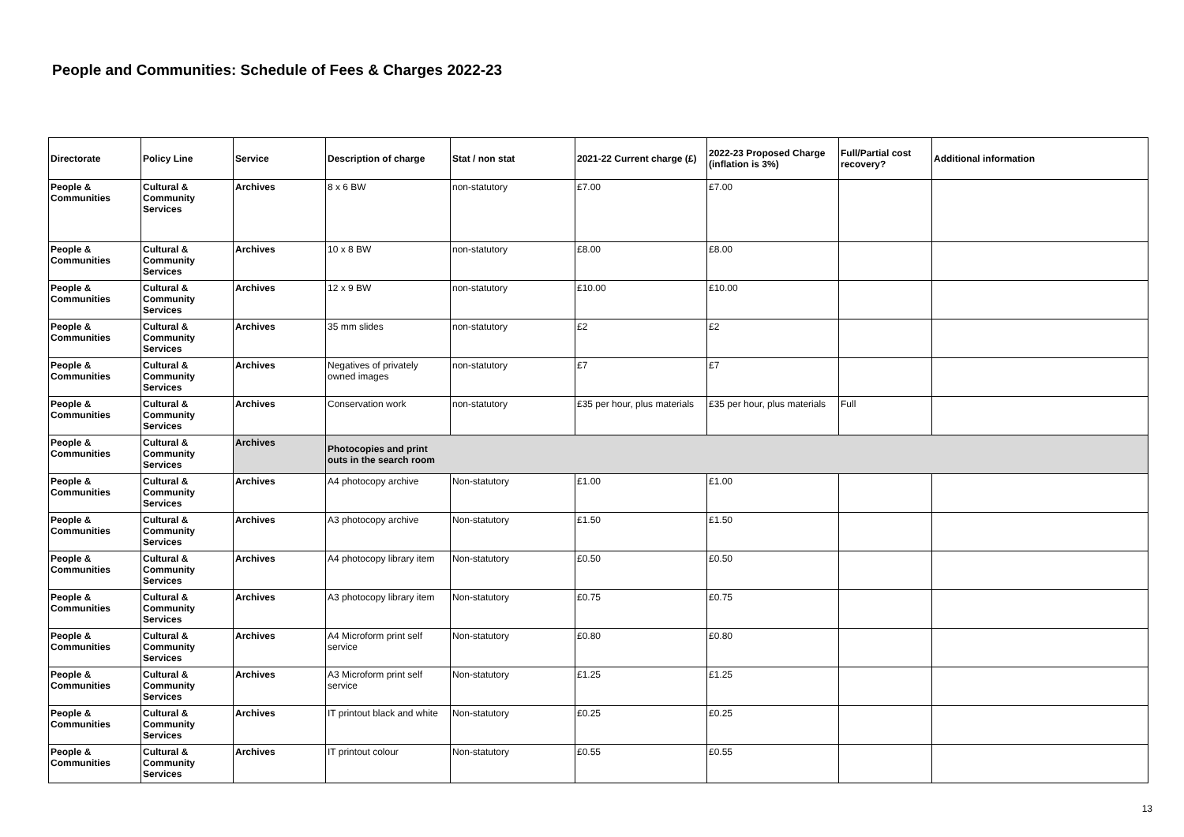People and Communities: Schedule of Fees & Charges 2022-23
| Directorate | Policy Line | Service | Description of charge | Stat / non stat | 2021-22 Current charge (£) | 2022-23 Proposed Charge (inflation is 3%) | Full/Partial cost recovery? | Additional information |
| --- | --- | --- | --- | --- | --- | --- | --- | --- |
| People & Communities | Cultural & Community Services | Archives | 8 x 6 BW | non-statutory | £7.00 | £7.00 | | |
| People & Communities | Cultural & Community Services | Archives | 10 x 8 BW | non-statutory | £8.00 | £8.00 | | |
| People & Communities | Cultural & Community Services | Archives | 12 x 9 BW | non-statutory | £10.00 | £10.00 | | |
| People & Communities | Cultural & Community Services | Archives | 35 mm slides | non-statutory | £2 | £2 | | |
| People & Communities | Cultural & Community Services | Archives | Negatives of privately owned images | non-statutory | £7 | £7 | | |
| People & Communities | Cultural & Community Services | Archives | Conservation work | non-statutory | £35 per hour, plus materials | £35 per hour, plus materials | Full | |
| People & Communities | Cultural & Community Services | Archives | Photocopies and print outs in the search room | | | | | |
| People & Communities | Cultural & Community Services | Archives | A4 photocopy archive | Non-statutory | £1.00 | £1.00 | | |
| People & Communities | Cultural & Community Services | Archives | A3 photocopy archive | Non-statutory | £1.50 | £1.50 | | |
| People & Communities | Cultural & Community Services | Archives | A4 photocopy library item | Non-statutory | £0.50 | £0.50 | | |
| People & Communities | Cultural & Community Services | Archives | A3 photocopy library item | Non-statutory | £0.75 | £0.75 | | |
| People & Communities | Cultural & Community Services | Archives | A4 Microform print self service | Non-statutory | £0.80 | £0.80 | | |
| People & Communities | Cultural & Community Services | Archives | A3 Microform print self service | Non-statutory | £1.25 | £1.25 | | |
| People & Communities | Cultural & Community Services | Archives | IT printout black and white | Non-statutory | £0.25 | £0.25 | | |
| People & Communities | Cultural & Community Services | Archives | IT printout colour | Non-statutory | £0.55 | £0.55 | | |
13